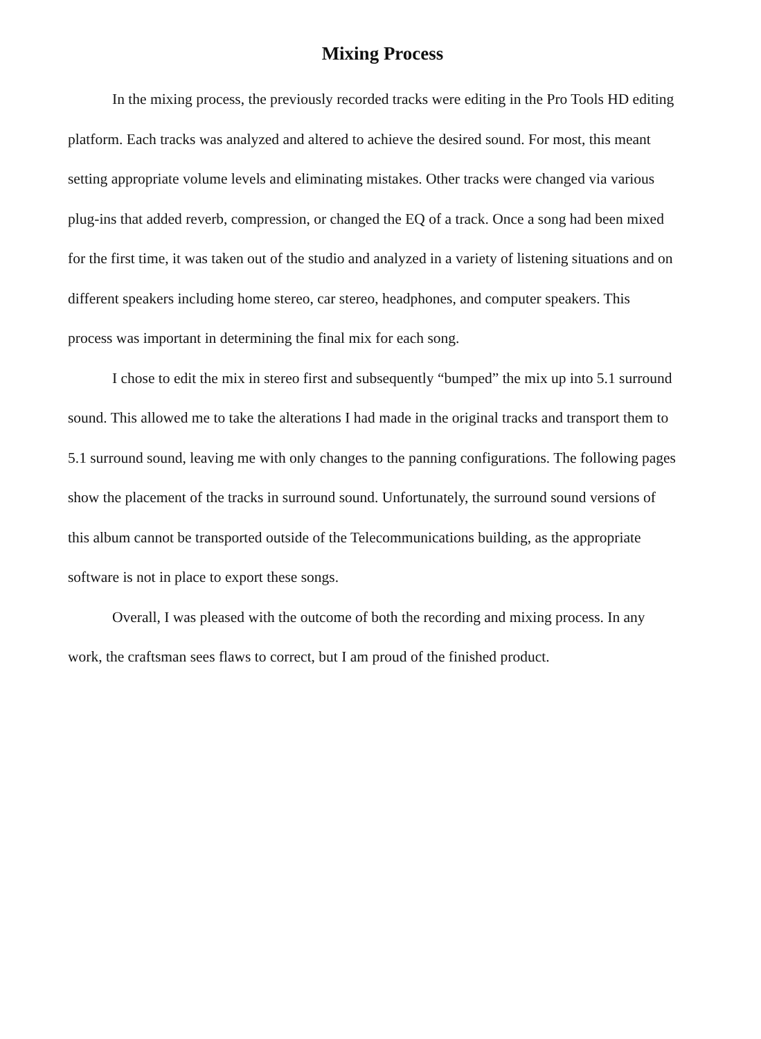Mixing Process
In the mixing process, the previously recorded tracks were editing in the Pro Tools HD editing platform. Each tracks was analyzed and altered to achieve the desired sound. For most, this meant setting appropriate volume levels and eliminating mistakes. Other tracks were changed via various plug-ins that added reverb, compression, or changed the EQ of a track. Once a song had been mixed for the first time, it was taken out of the studio and analyzed in a variety of listening situations and on different speakers including home stereo, car stereo, headphones, and computer speakers. This process was important in determining the final mix for each song.
I chose to edit the mix in stereo first and subsequently “bumped” the mix up into 5.1 surround sound. This allowed me to take the alterations I had made in the original tracks and transport them to 5.1 surround sound, leaving me with only changes to the panning configurations. The following pages show the placement of the tracks in surround sound. Unfortunately, the surround sound versions of this album cannot be transported outside of the Telecommunications building, as the appropriate software is not in place to export these songs.
Overall, I was pleased with the outcome of both the recording and mixing process. In any work, the craftsman sees flaws to correct, but I am proud of the finished product.